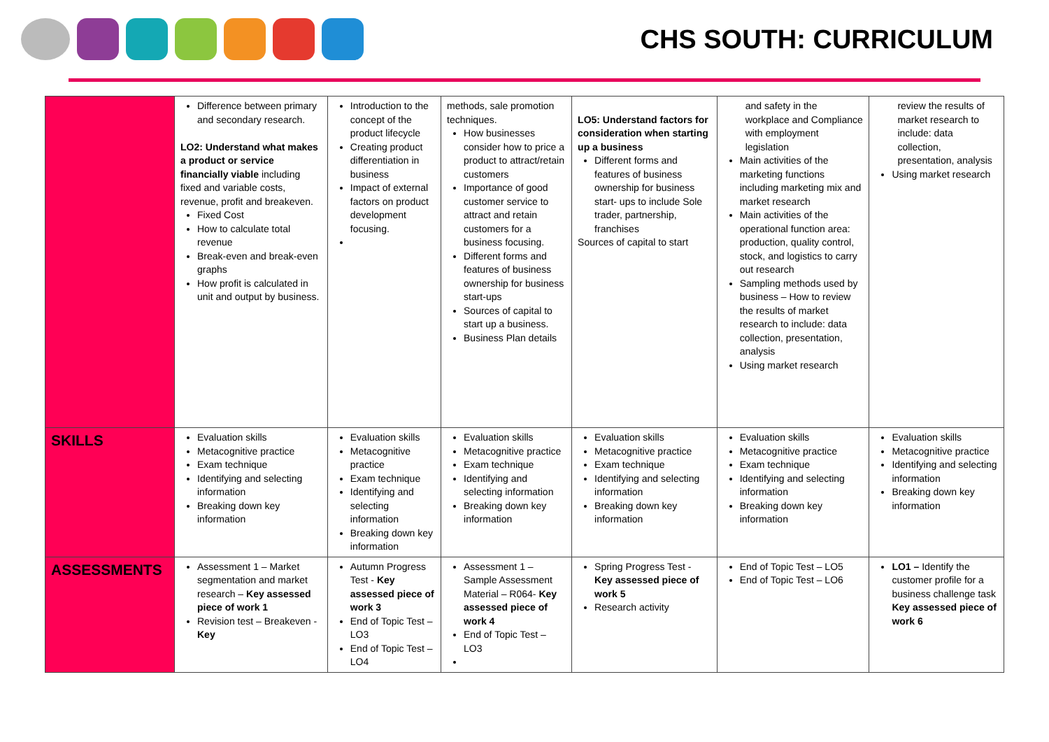CHS SOUTH: CURRICULUM
| | Difference between primary and secondary research. LO2: Understand what makes a product or service financially viable including fixed and variable costs, revenue, profit and breakeven. Fixed Cost How to calculate total revenue Break-even and break-even graphs How profit is calculated in unit and output by business. | Introduction to the concept of the product lifecycle Creating product differentiation in business Impact of external factors on product development focusing. | methods, sale promotion techniques. How businesses consider how to price a product to attract/retain customers Importance of good customer service to attract and retain customers for a business focusing. Different forms and features of business ownership for business start-ups Sources of capital to start up a business. Business Plan details | LO5: Understand factors for consideration when starting up a business Different forms and features of business ownership for business start- ups to include Sole trader, partnership, franchises Sources of capital to start | and safety in the workplace and Compliance with employment legislation Main activities of the marketing functions including marketing mix and market research Main activities of the operational function area: production, quality control, stock, and logistics to carry out research Sampling methods used by business – How to review the results of market research to include: data collection, presentation, analysis Using market research | review the results of market research to include: data collection, presentation, analysis Using market research |
| SKILLS | Evaluation skills Metacognitive practice Exam technique Identifying and selecting information Breaking down key information | Evaluation skills Metacognitive practice Exam technique Identifying and selecting information Breaking down key information | Evaluation skills Metacognitive practice Exam technique Identifying and selecting information Breaking down key information | Evaluation skills Metacognitive practice Exam technique Identifying and selecting information Breaking down key information | Evaluation skills Metacognitive practice Exam technique Identifying and selecting information Breaking down key information | Evaluation skills Metacognitive practice Identifying and selecting information Breaking down key information |
| ASSESSMENTS | Assessment 1 – Market segmentation and market research – Key assessed piece of work 1 Revision test – Breakeven - Key | Autumn Progress Test - Key assessed piece of work 3 End of Topic Test – LO3 End of Topic Test – LO4 | Assessment 1 – Sample Assessment Material – R064- Key assessed piece of work 4 End of Topic Test – LO3 | Spring Progress Test - Key assessed piece of work 5 Research activity | End of Topic Test – LO5 End of Topic Test – LO6 | LO1 – Identify the customer profile for a business challenge task Key assessed piece of work 6 |